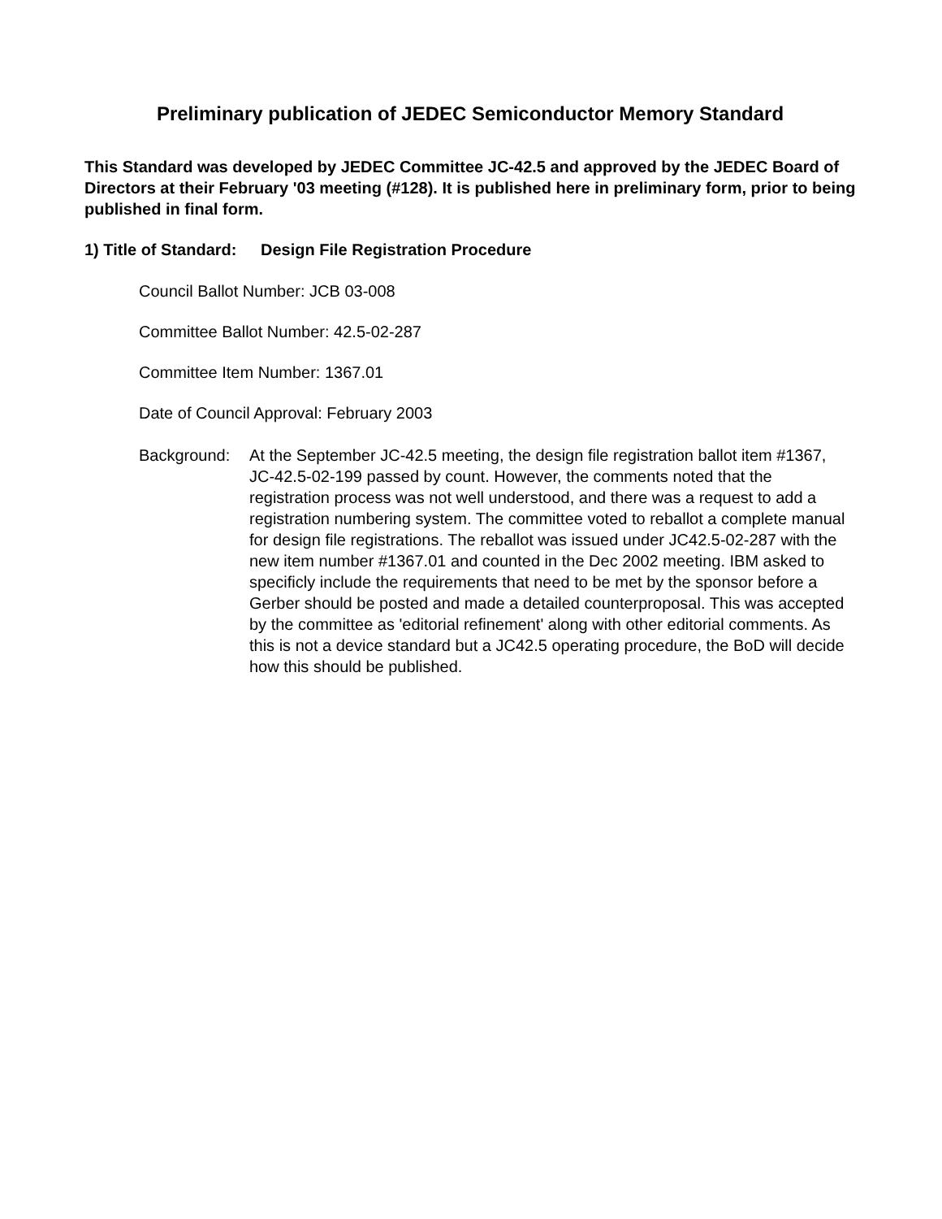Preliminary publication of JEDEC Semiconductor Memory Standard
This Standard was developed by JEDEC Committee JC-42.5 and approved by the JEDEC Board of Directors at their February '03 meeting (#128). It is published here in preliminary form, prior to being published in final form.
1) Title of Standard: Design File Registration Procedure
Council Ballot Number: JCB 03-008
Committee Ballot Number: 42.5-02-287
Committee Item Number: 1367.01
Date of Council Approval: February 2003
Background: At the September JC-42.5 meeting, the design file registration ballot item #1367, JC-42.5-02-199 passed by count. However, the comments noted that the registration process was not well understood, and there was a request to add a registration numbering system. The committee voted to reballot a complete manual for design file registrations. The reballot was issued under JC42.5-02-287 with the new item number #1367.01 and counted in the Dec 2002 meeting. IBM asked to specificly include the requirements that need to be met by the sponsor before a Gerber should be posted and made a detailed counterproposal. This was accepted by the committee as 'editorial refinement' along with other editorial comments. As this is not a device standard but a JC42.5 operating procedure, the BoD will decide how this should be published.